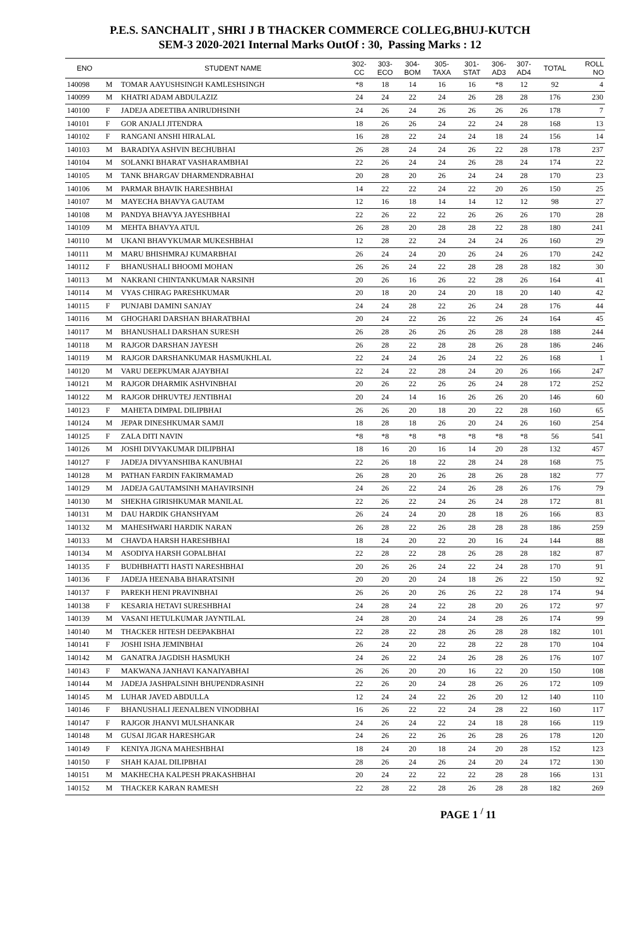P.E.S. SANCHALIT , SHRI J B THACKER COMMERCE COLLEG,BHUJ-KUTCH
SEM-3 2020-2021 Internal Marks OutOf : 30, Passing Marks : 12
| ENO | | STUDENT NAME | 302- CC | 303- ECO | 304- BOM | 305- TAXA | 301- STAT | 306- AD3 | 307- AD4 | TOTAL | ROLL NO |
| --- | --- | --- | --- | --- | --- | --- | --- | --- | --- | --- | --- |
| 140098 | M | TOMAR AAYUSHSINGH KAMLESHSINGH | *8 | 18 | 14 | 16 | 16 | *8 | 12 | 92 | 4 |
| 140099 | M | KHATRI ADAM ABDULAZIZ | 24 | 24 | 22 | 24 | 26 | 28 | 28 | 176 | 230 |
| 140100 | F | JADEJA ADEETIBA ANIRUDHSINH | 24 | 26 | 24 | 26 | 26 | 26 | 26 | 178 | 7 |
| 140101 | F | GOR ANJALI JITENDRA | 18 | 26 | 26 | 24 | 22 | 24 | 28 | 168 | 13 |
| 140102 | F | RANGANI ANSHI HIRALAL | 16 | 28 | 22 | 24 | 24 | 18 | 24 | 156 | 14 |
| 140103 | M | BARADIYA ASHVIN BECHUBHAI | 26 | 28 | 24 | 24 | 26 | 22 | 28 | 178 | 237 |
| 140104 | M | SOLANKI BHARAT VASHARAMBHAI | 22 | 26 | 24 | 24 | 26 | 28 | 24 | 174 | 22 |
| 140105 | M | TANK BHARGAV DHARMENDRABHAI | 20 | 28 | 20 | 26 | 24 | 24 | 28 | 170 | 23 |
| 140106 | M | PARMAR BHAVIK HARESHBHAI | 14 | 22 | 22 | 24 | 22 | 20 | 26 | 150 | 25 |
| 140107 | M | MAYECHA BHAVYA GAUTAM | 12 | 16 | 18 | 14 | 14 | 12 | 12 | 98 | 27 |
| 140108 | M | PANDYA BHAVYA JAYESHBHAI | 22 | 26 | 22 | 22 | 26 | 26 | 26 | 170 | 28 |
| 140109 | M | MEHTA BHAVYA ATUL | 26 | 28 | 20 | 28 | 28 | 22 | 28 | 180 | 241 |
| 140110 | M | UKANI BHAVYKUMAR MUKESHBHAI | 12 | 28 | 22 | 24 | 24 | 24 | 26 | 160 | 29 |
| 140111 | M | MARU BHISHMRAJ KUMARBHAI | 26 | 24 | 24 | 20 | 26 | 24 | 26 | 170 | 242 |
| 140112 | F | BHANUSHALI BHOOMI MOHAN | 26 | 26 | 24 | 22 | 28 | 28 | 28 | 182 | 30 |
| 140113 | M | NAKRANI CHINTANKUMAR NARSINH | 20 | 26 | 16 | 26 | 22 | 28 | 26 | 164 | 41 |
| 140114 | M | VYAS CHIRAG PARESHKUMAR | 20 | 18 | 20 | 24 | 20 | 18 | 20 | 140 | 42 |
| 140115 | F | PUNJABI DAMINI SANJAY | 24 | 24 | 28 | 22 | 26 | 24 | 28 | 176 | 44 |
| 140116 | M | GHOGHARI DARSHAN BHARATBHAI | 20 | 24 | 22 | 26 | 22 | 26 | 24 | 164 | 45 |
| 140117 | M | BHANUSHALI DARSHAN SURESH | 26 | 28 | 26 | 26 | 26 | 28 | 28 | 188 | 244 |
| 140118 | M | RAJGOR DARSHAN JAYESH | 26 | 28 | 22 | 28 | 28 | 26 | 28 | 186 | 246 |
| 140119 | M | RAJGOR DARSHANKUMAR HASMUKHLAL | 22 | 24 | 24 | 26 | 24 | 22 | 26 | 168 | 1 |
| 140120 | M | VARU DEEPKUMAR AJAYBHAI | 22 | 24 | 22 | 28 | 24 | 20 | 26 | 166 | 247 |
| 140121 | M | RAJGOR DHARMIK ASHVINBHAI | 20 | 26 | 22 | 26 | 26 | 24 | 28 | 172 | 252 |
| 140122 | M | RAJGOR DHRUVTEJ JENTIBHAI | 20 | 24 | 14 | 16 | 26 | 26 | 20 | 146 | 60 |
| 140123 | F | MAHETA DIMPAL DILIPBHAI | 26 | 26 | 20 | 18 | 20 | 22 | 28 | 160 | 65 |
| 140124 | M | JEPAR DINESHKUMAR SAMJI | 18 | 28 | 18 | 26 | 20 | 24 | 26 | 160 | 254 |
| 140125 | F | ZALA DITI NAVIN | *8 | *8 | *8 | *8 | *8 | *8 | *8 | 56 | 541 |
| 140126 | M | JOSHI DIVYAKUMAR DILIPBHAI | 18 | 16 | 20 | 16 | 14 | 20 | 28 | 132 | 457 |
| 140127 | F | JADEJA DIVYANSHIBA KANUBHAI | 22 | 26 | 18 | 22 | 28 | 24 | 28 | 168 | 75 |
| 140128 | M | PATHAN FARDIN FAKIRMAMAD | 26 | 28 | 20 | 26 | 28 | 26 | 28 | 182 | 77 |
| 140129 | M | JADEJA GAUTAMSINH MAHAVIRSINH | 24 | 26 | 22 | 24 | 26 | 28 | 26 | 176 | 79 |
| 140130 | M | SHEKHA GIRISHKUMAR MANILAL | 22 | 26 | 22 | 24 | 26 | 24 | 28 | 172 | 81 |
| 140131 | M | DAU HARDIK GHANSHYAM | 26 | 24 | 24 | 20 | 28 | 18 | 26 | 166 | 83 |
| 140132 | M | MAHESHWARI HARDIK NARAN | 26 | 28 | 22 | 26 | 28 | 28 | 28 | 186 | 259 |
| 140133 | M | CHAVDA HARSH HARESHBHAI | 18 | 24 | 20 | 22 | 20 | 16 | 24 | 144 | 88 |
| 140134 | M | ASODIYA HARSH GOPALBHAI | 22 | 28 | 22 | 28 | 26 | 28 | 28 | 182 | 87 |
| 140135 | F | BUDHBHATTI HASTI NARESHBHAI | 20 | 26 | 26 | 24 | 22 | 24 | 28 | 170 | 91 |
| 140136 | F | JADEJA HEENABA BHARATSINH | 20 | 20 | 20 | 24 | 18 | 26 | 22 | 150 | 92 |
| 140137 | F | PAREKH HENI PRAVINBHAI | 26 | 26 | 20 | 26 | 26 | 22 | 28 | 174 | 94 |
| 140138 | F | KESARIA HETAVI SURESHBHAI | 24 | 28 | 24 | 22 | 28 | 20 | 26 | 172 | 97 |
| 140139 | M | VASANI HETULKUMAR JAYNTILAL | 24 | 28 | 20 | 24 | 24 | 28 | 26 | 174 | 99 |
| 140140 | M | THACKER HITESH DEEPAKBHAI | 22 | 28 | 22 | 28 | 26 | 28 | 28 | 182 | 101 |
| 140141 | F | JOSHI ISHA JEMINBHAI | 26 | 24 | 20 | 22 | 28 | 22 | 28 | 170 | 104 |
| 140142 | M | GANATRA JAGDISH HASMUKH | 24 | 26 | 22 | 24 | 26 | 28 | 26 | 176 | 107 |
| 140143 | F | MAKWANA JANHAVI KANAIYABHAI | 26 | 26 | 20 | 20 | 16 | 22 | 20 | 150 | 108 |
| 140144 | M | JADEJA JASHPALSINH BHUPENDRASINH | 22 | 26 | 20 | 24 | 28 | 26 | 26 | 172 | 109 |
| 140145 | M | LUHAR JAVED ABDULLA | 12 | 24 | 24 | 22 | 26 | 20 | 12 | 140 | 110 |
| 140146 | F | BHANUSHALI JEENALBEN VINODBHAI | 16 | 26 | 22 | 22 | 24 | 28 | 22 | 160 | 117 |
| 140147 | F | RAJGOR JHANVI MULSHANKAR | 24 | 26 | 24 | 22 | 24 | 18 | 28 | 166 | 119 |
| 140148 | M | GUSAI JIGAR HARESHGAR | 24 | 26 | 22 | 26 | 26 | 28 | 26 | 178 | 120 |
| 140149 | F | KENIYA JIGNA MAHESHBHAI | 18 | 24 | 20 | 18 | 24 | 20 | 28 | 152 | 123 |
| 140150 | F | SHAH KAJAL DILIPBHAI | 28 | 26 | 24 | 26 | 24 | 20 | 24 | 172 | 130 |
| 140151 | M | MAKHECHA KALPESH PRAKASHBHAI | 20 | 24 | 22 | 22 | 22 | 28 | 28 | 166 | 131 |
| 140152 | M | THACKER KARAN RAMESH | 22 | 28 | 22 | 28 | 26 | 28 | 28 | 182 | 269 |
PAGE 1 <sup>/</sup> 11